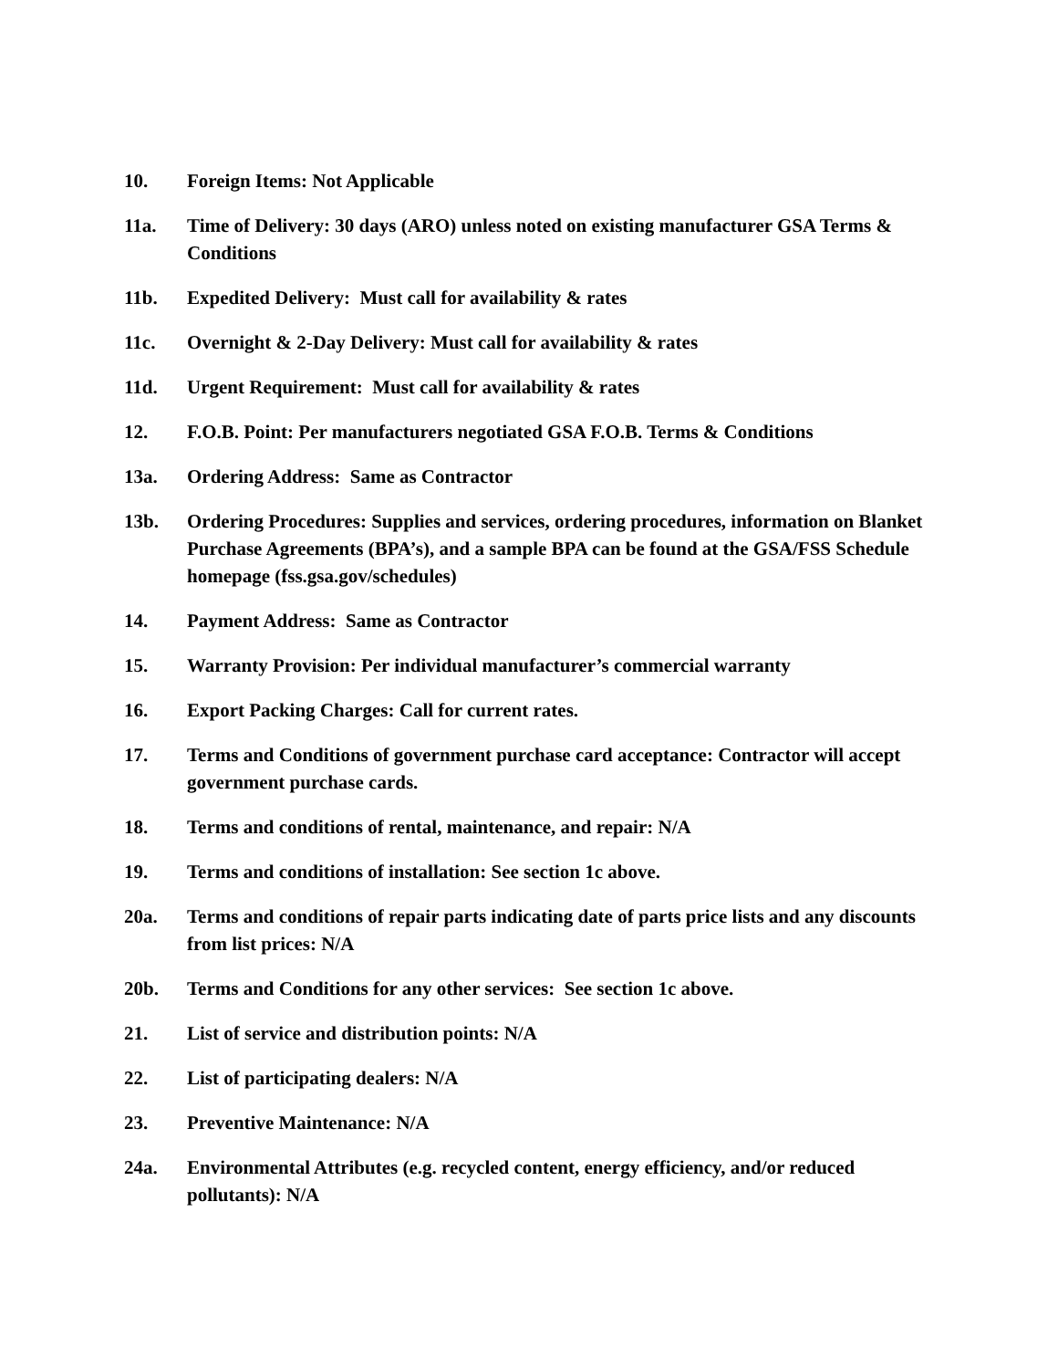10. Foreign Items: Not Applicable
11a. Time of Delivery: 30 days (ARO) unless noted on existing manufacturer GSA Terms & Conditions
11b. Expedited Delivery: Must call for availability & rates
11c. Overnight & 2-Day Delivery: Must call for availability & rates
11d. Urgent Requirement: Must call for availability & rates
12. F.O.B. Point: Per manufacturers negotiated GSA F.O.B. Terms & Conditions
13a. Ordering Address: Same as Contractor
13b. Ordering Procedures: Supplies and services, ordering procedures, information on Blanket Purchase Agreements (BPA’s), and a sample BPA can be found at the GSA/FSS Schedule homepage (fss.gsa.gov/schedules)
14. Payment Address: Same as Contractor
15. Warranty Provision: Per individual manufacturer’s commercial warranty
16. Export Packing Charges: Call for current rates.
17. Terms and Conditions of government purchase card acceptance: Contractor will accept government purchase cards.
18. Terms and conditions of rental, maintenance, and repair: N/A
19. Terms and conditions of installation: See section 1c above.
20a. Terms and conditions of repair parts indicating date of parts price lists and any discounts from list prices: N/A
20b. Terms and Conditions for any other services: See section 1c above.
21. List of service and distribution points: N/A
22. List of participating dealers: N/A
23. Preventive Maintenance: N/A
24a. Environmental Attributes (e.g. recycled content, energy efficiency, and/or reduced pollutants): N/A